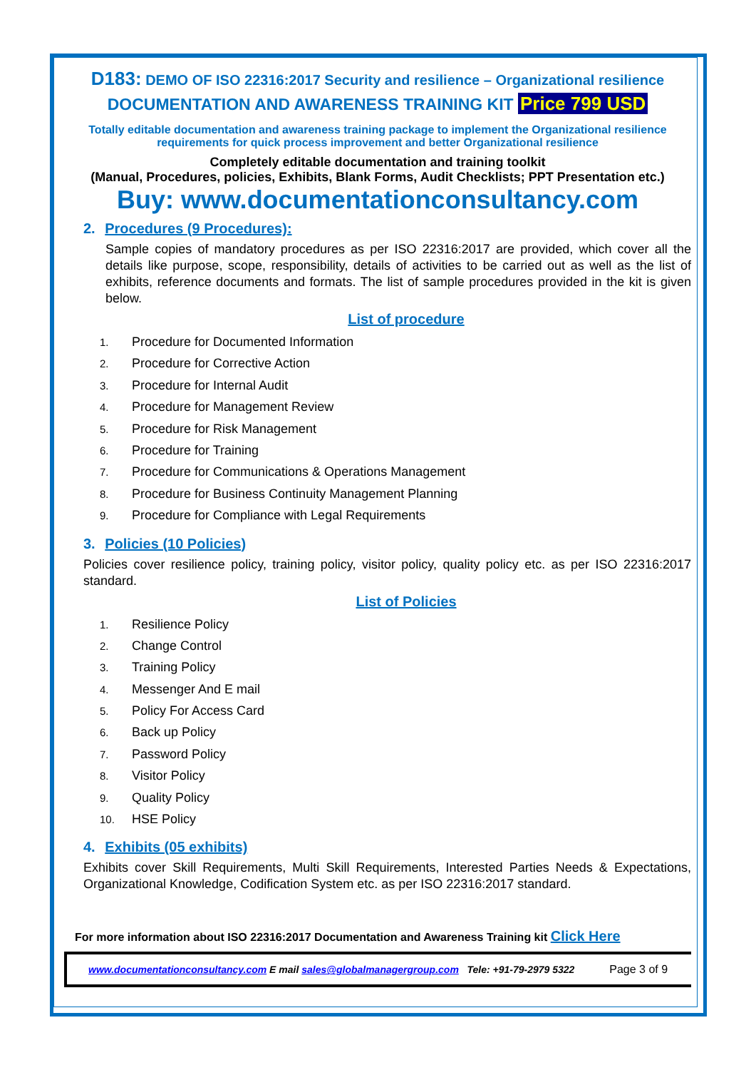D183: DEMO OF ISO 22316:2017 Security and resilience – Organizational resilience
DOCUMENTATION AND AWARENESS TRAINING KIT Price 799 USD
Totally editable documentation and awareness training package to implement the Organizational resilience requirements for quick process improvement and better Organizational resilience
Completely editable documentation and training toolkit
(Manual, Procedures, policies, Exhibits, Blank Forms, Audit Checklists; PPT Presentation etc.)
Buy: www.documentationconsultancy.com
2. Procedures (9 Procedures):
Sample copies of mandatory procedures as per ISO 22316:2017 are provided, which cover all the details like purpose, scope, responsibility, details of activities to be carried out as well as the list of exhibits, reference documents and formats. The list of sample procedures provided in the kit is given below.
List of procedure
1. Procedure for Documented Information
2. Procedure for Corrective Action
3. Procedure for Internal Audit
4. Procedure for Management Review
5. Procedure for Risk Management
6. Procedure for Training
7. Procedure for Communications & Operations Management
8. Procedure for Business Continuity Management Planning
9. Procedure for Compliance with Legal Requirements
3. Policies (10 Policies)
Policies cover resilience policy, training policy, visitor policy, quality policy etc. as per ISO 22316:2017 standard.
List of Policies
1. Resilience Policy
2. Change Control
3. Training Policy
4. Messenger And E mail
5. Policy For Access Card
6. Back up Policy
7. Password Policy
8. Visitor Policy
9. Quality Policy
10. HSE Policy
4. Exhibits (05 exhibits)
Exhibits cover Skill Requirements, Multi Skill Requirements, Interested Parties Needs & Expectations, Organizational Knowledge, Codification System etc. as per ISO 22316:2017 standard.
For more information about ISO 22316:2017 Documentation and Awareness Training kit Click Here
www.documentationconsultancy.com E mail sales@globalmanagergroup.com Tele: +91-79-2979 5322 Page 3 of 9